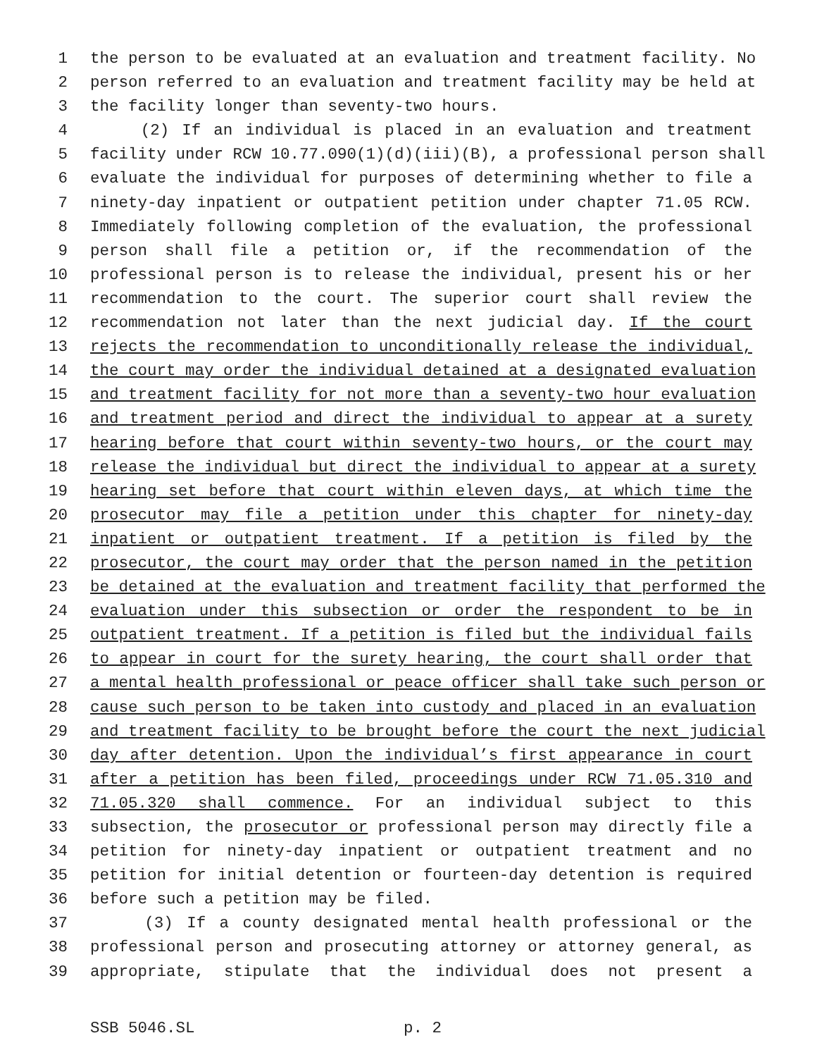1 the person to be evaluated at an evaluation and treatment facility. No
2 person referred to an evaluation and treatment facility may be held at
3 the facility longer than seventy-two hours.
4 (2) If an individual is placed in an evaluation and treatment
5 facility under RCW 10.77.090(1)(d)(iii)(B), a professional person shall
6 evaluate the individual for purposes of determining whether to file a
7 ninety-day inpatient or outpatient petition under chapter 71.05 RCW.
8 Immediately following completion of the evaluation, the professional
9 person shall file a petition or, if the recommendation of the
10 professional person is to release the individual, present his or her
11 recommendation to the court. The superior court shall review the
12 recommendation not later than the next judicial day. If the court
13 rejects the recommendation to unconditionally release the individual,
14 the court may order the individual detained at a designated evaluation
15 and treatment facility for not more than a seventy-two hour evaluation
16 and treatment period and direct the individual to appear at a surety
17 hearing before that court within seventy-two hours, or the court may
18 release the individual but direct the individual to appear at a surety
19 hearing set before that court within eleven days, at which time the
20 prosecutor may file a petition under this chapter for ninety-day
21 inpatient or outpatient treatment. If a petition is filed by the
22 prosecutor, the court may order that the person named in the petition
23 be detained at the evaluation and treatment facility that performed the
24 evaluation under this subsection or order the respondent to be in
25 outpatient treatment. If a petition is filed but the individual fails
26 to appear in court for the surety hearing, the court shall order that
27 a mental health professional or peace officer shall take such person or
28 cause such person to be taken into custody and placed in an evaluation
29 and treatment facility to be brought before the court the next judicial
30 day after detention. Upon the individual’s first appearance in court
31 after a petition has been filed, proceedings under RCW 71.05.310 and
32 71.05.320 shall commence. For an individual subject to this
33 subsection, the prosecutor or professional person may directly file a
34 petition for ninety-day inpatient or outpatient treatment and no
35 petition for initial detention or fourteen-day detention is required
36 before such a petition may be filed.
37 (3) If a county designated mental health professional or the
38 professional person and prosecuting attorney or attorney general, as
39 appropriate, stipulate that the individual does not present a
SSB 5046.SL p. 2